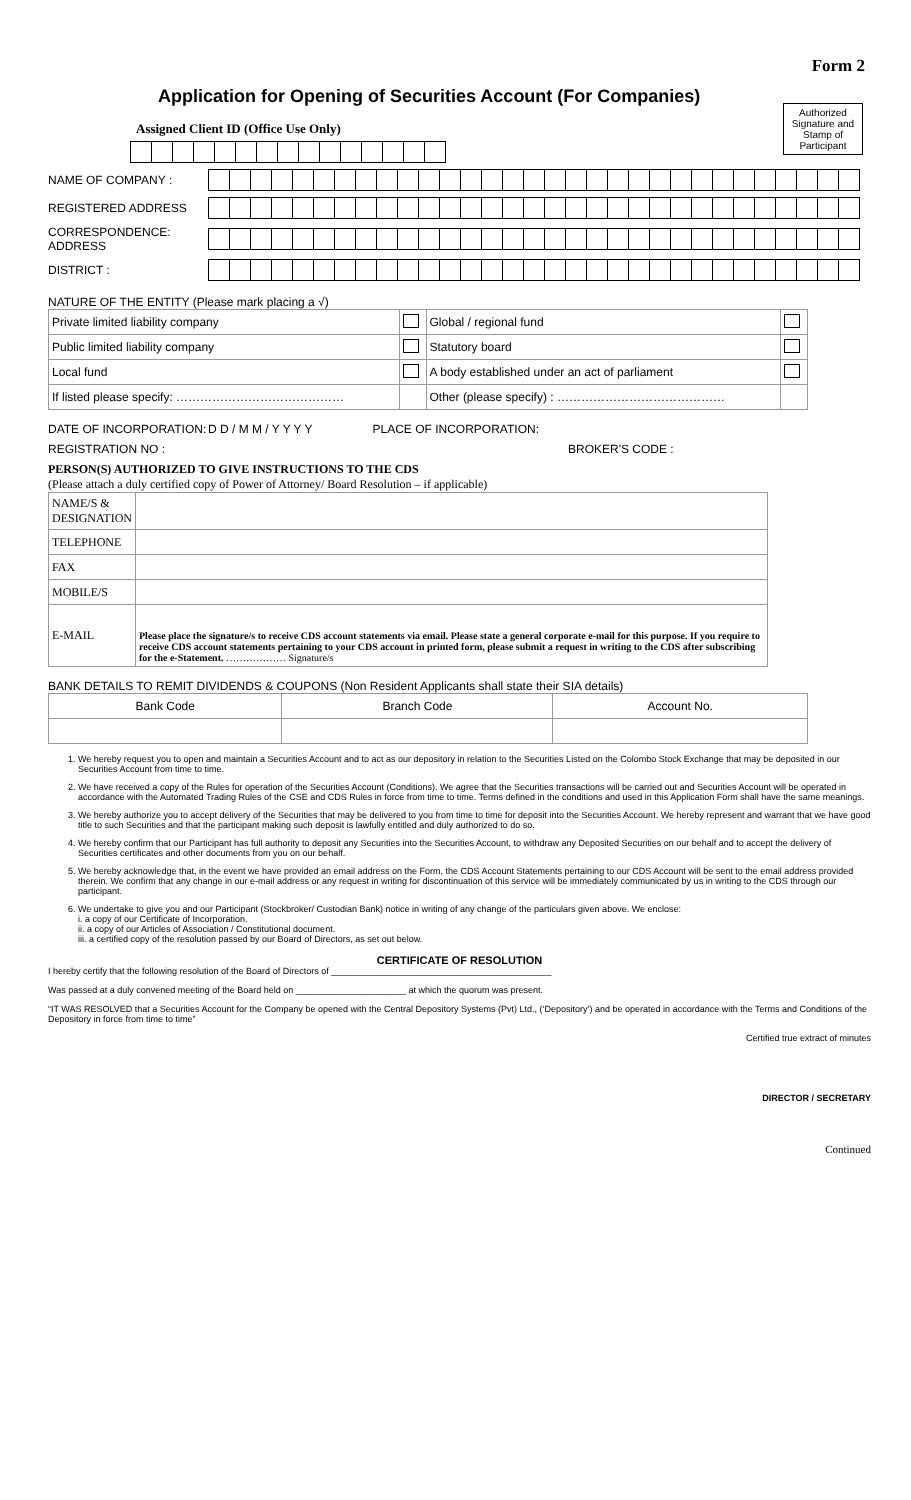Form 2
Application for Opening of Securities Account (For Companies)
Authorized Signature and Stamp of Participant
Assigned Client ID (Office Use Only)
NAME OF COMPANY :
REGISTERED ADDRESS
CORRESPONDENCE: ADDRESS
DISTRICT :
NATURE OF THE ENTITY (Please mark placing a √)
| Private limited liability company | | Global / regional fund | |
| Public limited liability company | | Statutory board | |
| Local fund | | A body established under an act of parliament | |
| If listed please specify: …………………………………… | | Other (please specify) : …………………………………… | |
DATE OF INCORPORATION: D D / M M / Y Y Y Y PLACE OF INCORPORATION:
REGISTRATION NO : BROKER'S CODE :
PERSON(S) AUTHORIZED TO GIVE INSTRUCTIONS TO THE CDS
(Please attach a duly certified copy of Power of Attorney/ Board Resolution – if applicable)
| NAME/S & DESIGNATION | |
| TELEPHONE | |
| FAX | |
| MOBILE/S | |
| E-MAIL | Please place the signature/s to receive CDS account statements via email. Please state a general corporate e-mail for this purpose. If you require to receive CDS account statements pertaining to your CDS account in printed form, please submit a request in writing to the CDS after subscribing for the e-Statement. ……………… Signature/s |
BANK DETAILS TO REMIT DIVIDENDS & COUPONS (Non Resident Applicants shall state their SIA details)
| Bank Code | Branch Code | Account No. |
1. We hereby request you to open and maintain a Securities Account and to act as our depository in relation to the Securities Listed on the Colombo Stock Exchange that may be deposited in our Securities Account from time to time.
2. We have received a copy of the Rules for operation of the Securities Account (Conditions). We agree that the Securities transactions will be carried out and Securities Account will be operated in accordance with the Automated Trading Rules of the CSE and CDS Rules in force from time to time. Terms defined in the conditions and used in this Application Form shall have the same meanings.
3. We hereby authorize you to accept delivery of the Securities that may be delivered to you from time to time for deposit into the Securities Account. We hereby represent and warrant that we have good title to such Securities and that the participant making such deposit is lawfully entitled and duly authorized to do so.
4. We hereby confirm that our Participant has full authority to deposit any Securities into the Securities Account, to withdraw any Deposited Securities on our behalf and to accept the delivery of Securities certificates and other documents from you on our behalf.
5. We hereby acknowledge that, in the event we have provided an email address on the Form, the CDS Account Statements pertaining to our CDS Account will be sent to the email address provided therein. We confirm that any change in our e-mail address or any request in writing for discontinuation of this service will be immediately communicated by us in writing to the CDS through our participant.
6. We undertake to give you and our Participant (Stockbroker/ Custodian Bank) notice in writing of any change of the particulars given above. We enclose:
i. a copy of our Certificate of Incorporation.
ii. a copy of our Articles of Association / Constitutional document.
iii. a certified copy of the resolution passed by our Board of Directors, as set out below.
CERTIFICATE OF RESOLUTION
I hereby certify that the following resolution of the Board of Directors of ____________________________________________
Was passed at a duly convened meeting of the Board held on ______________________ at which the quorum was present.
“IT WAS RESOLVED that a Securities Account for the Company be opened with the Central Depository Systems (Pvt) Ltd., (‘Depository’) and be operated in accordance with the Terms and Conditions of the Depository in force from time to time”
Certified true extract of minutes
DIRECTOR / SECRETARY
Continued